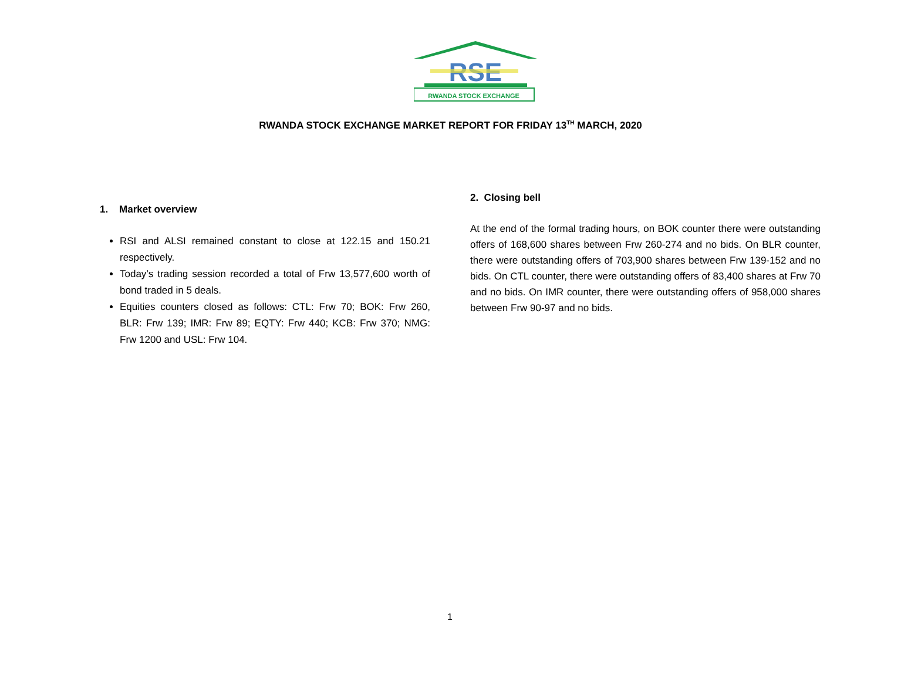RSE
RWANDA STOCK EXCHANGE
RWANDA STOCK EXCHANGE MARKET REPORT FOR FRIDAY 13<sup>TH</sup> MARCH, 2020
1. Market overview
RSI and ALSI remained constant to close at 122.15 and 150.21 respectively.
Today’s trading session recorded a total of Frw 13,577,600 worth of bond traded in 5 deals.
Equities counters closed as follows: CTL: Frw 70; BOK: Frw 260, BLR: Frw 139; IMR: Frw 89; EQTY: Frw 440; KCB: Frw 370; NMG: Frw 1200 and USL: Frw 104.
2. Closing bell
At the end of the formal trading hours, on BOK counter there were outstanding offers of 168,600 shares between Frw 260-274 and no bids. On BLR counter, there were outstanding offers of 703,900 shares between Frw 139-152 and no bids. On CTL counter, there were outstanding offers of 83,400 shares at Frw 70 and no bids. On IMR counter, there were outstanding offers of 958,000 shares between Frw 90-97 and no bids.
1